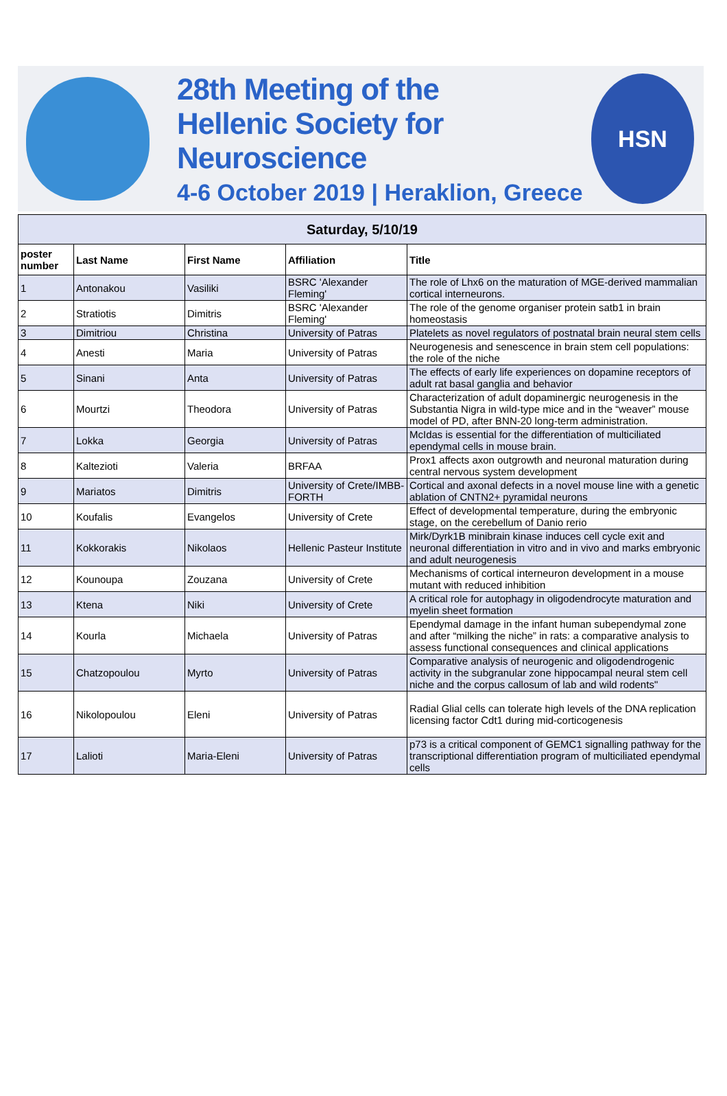28th Meeting of the
Hellenic Society for Neuroscience
4-6 October 2019 | Heraklion, Greece
HSN
| Saturday, 5/10/19 | | | | |
| --- | --- | --- | --- | --- |
| poster number | Last Name | First Name | Affiliation | Title |
| 1 | Antonakou | Vasiliki | BSRC 'Alexander Fleming' | The role of Lhx6 on the maturation of MGE-derived mammalian cortical interneurons. |
| 2 | Stratiotis | Dimitris | BSRC 'Alexander Fleming' | The role of the genome organiser protein satb1 in brain homeostasis |
| 3 | Dimitriou | Christina | University of Patras | Platelets as novel regulators of postnatal brain neural stem cells |
| 4 | Anesti | Maria | University of Patras | Neurogenesis and senescence in brain stem cell populations: the role of the niche |
| 5 | Sinani | Anta | University of Patras | The effects of early life experiences on dopamine receptors of adult rat basal ganglia and behavior |
| 6 | Mourtzi | Theodora | University of Patras | Characterization of adult dopaminergic neurogenesis in the Substantia Nigra in wild-type mice and in the “weaver” mouse model of PD, after BNN-20 long-term administration. |
| 7 | Lokka | Georgia | University of Patras | McIdas is essential for the differentiation of multiciliated ependymal cells in mouse brain. |
| 8 | Kaltezioti | Valeria | BRFAA | Prox1 affects axon outgrowth and neuronal maturation during central nervous system development |
| 9 | Mariatos | Dimitris | University of Crete/IMBB-FORTH | Cortical and axonal defects in a novel mouse line with a genetic ablation of CNTN2+ pyramidal neurons |
| 10 | Koufalis | Evangelos | University of Crete | Effect of developmental temperature, during the embryonic stage, on the cerebellum of Danio rerio |
| 11 | Kokkorakis | Nikolaos | Hellenic Pasteur Institute | Mirk/Dyrk1B minibrain kinase induces cell cycle exit and neuronal differentiation in vitro and in vivo and marks embryonic and adult neurogenesis |
| 12 | Kounoupa | Zouzana | University of Crete | Mechanisms of cortical interneuron development in a mouse mutant with reduced inhibition |
| 13 | Ktena | Niki | University of Crete | A critical role for autophagy in oligodendrocyte maturation and myelin sheet formation |
| 14 | Kourla | Michaela | University of Patras | Ependymal damage in the infant human subependymal zone and after “milking the niche” in rats: a comparative analysis to assess functional consequences and clinical applications |
| 15 | Chatzopoulou | Myrto | University of Patras | Comparative analysis of neurogenic and oligodendrogenic activity in the subgranular zone hippocampal neural stem cell niche and the corpus callosum of lab and wild rodents" |
| 16 | Nikolopoulou | Eleni | University of Patras | Radial Glial cells can tolerate high levels of the DNA replication licensing factor Cdt1 during mid-corticogenesis |
| 17 | Lalioti | Maria-Eleni | University of Patras | p73 is a critical component of GEMC1 signalling pathway for the transcriptional differentiation program of multiciliated ependymal cells |